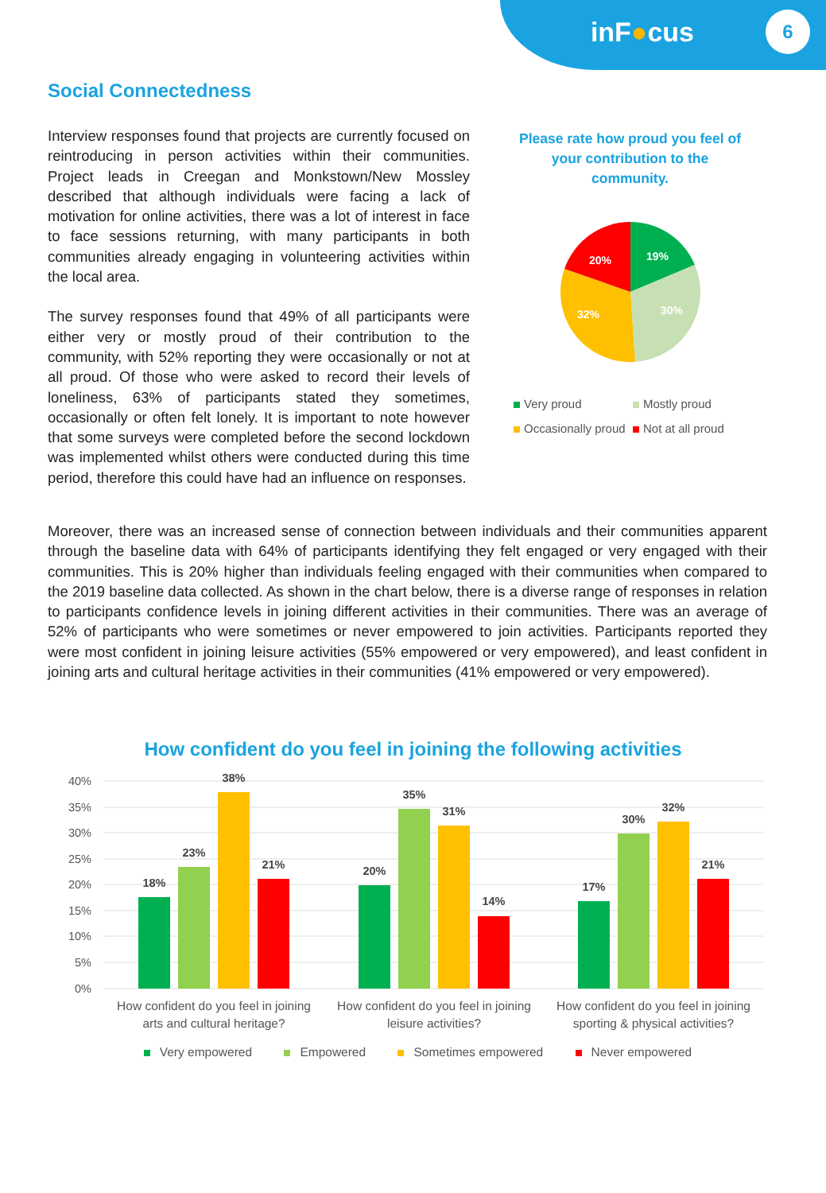inF●cus
6
Social Connectedness
Interview responses found that projects are currently focused on reintroducing in person activities within their communities. Project leads in Creegan and Monkstown/New Mossley described that although individuals were facing a lack of motivation for online activities, there was a lot of interest in face to face sessions returning, with many participants in both communities already engaging in volunteering activities within the local area.
The survey responses found that 49% of all participants were either very or mostly proud of their contribution to the community, with 52% reporting they were occasionally or not at all proud. Of those who were asked to record their levels of loneliness, 63% of participants stated they sometimes, occasionally or often felt lonely. It is important to note however that some surveys were completed before the second lockdown was implemented whilst others were conducted during this time period, therefore this could have had an influence on responses.
Please rate how proud you feel of
your contribution to the
community.
19%
30%
32%
20%
Very proud
Mostly proud
Occasionally proud
Not at all proud
Moreover, there was an increased sense of connection between individuals and their communities apparent through the baseline data with 64% of participants identifying they felt engaged or very engaged with their communities. This is 20% higher than individuals feeling engaged with their communities when compared to the 2019 baseline data collected. As shown in the chart below, there is a diverse range of responses in relation to participants confidence levels in joining different activities in their communities. There was an average of 52% of participants who were sometimes or never empowered to join activities. Participants reported they were most confident in joining leisure activities (55% empowered or very empowered), and least confident in joining arts and cultural heritage activities in their communities (41% empowered or very empowered).
How confident do you feel in joining the following activities
40%
35%
30%
25%
20%
15%
10%
5%
0%
18%
23%
38%
21%
20%
35%
31%
14%
17%
30%
32%
21%
How confident do you feel in joining
arts and cultural heritage?
How confident do you feel in joining
leisure activities?
How confident do you feel in joining
sporting & physical activities?
Very empowered Empowered Sometimes empowered Never empowered